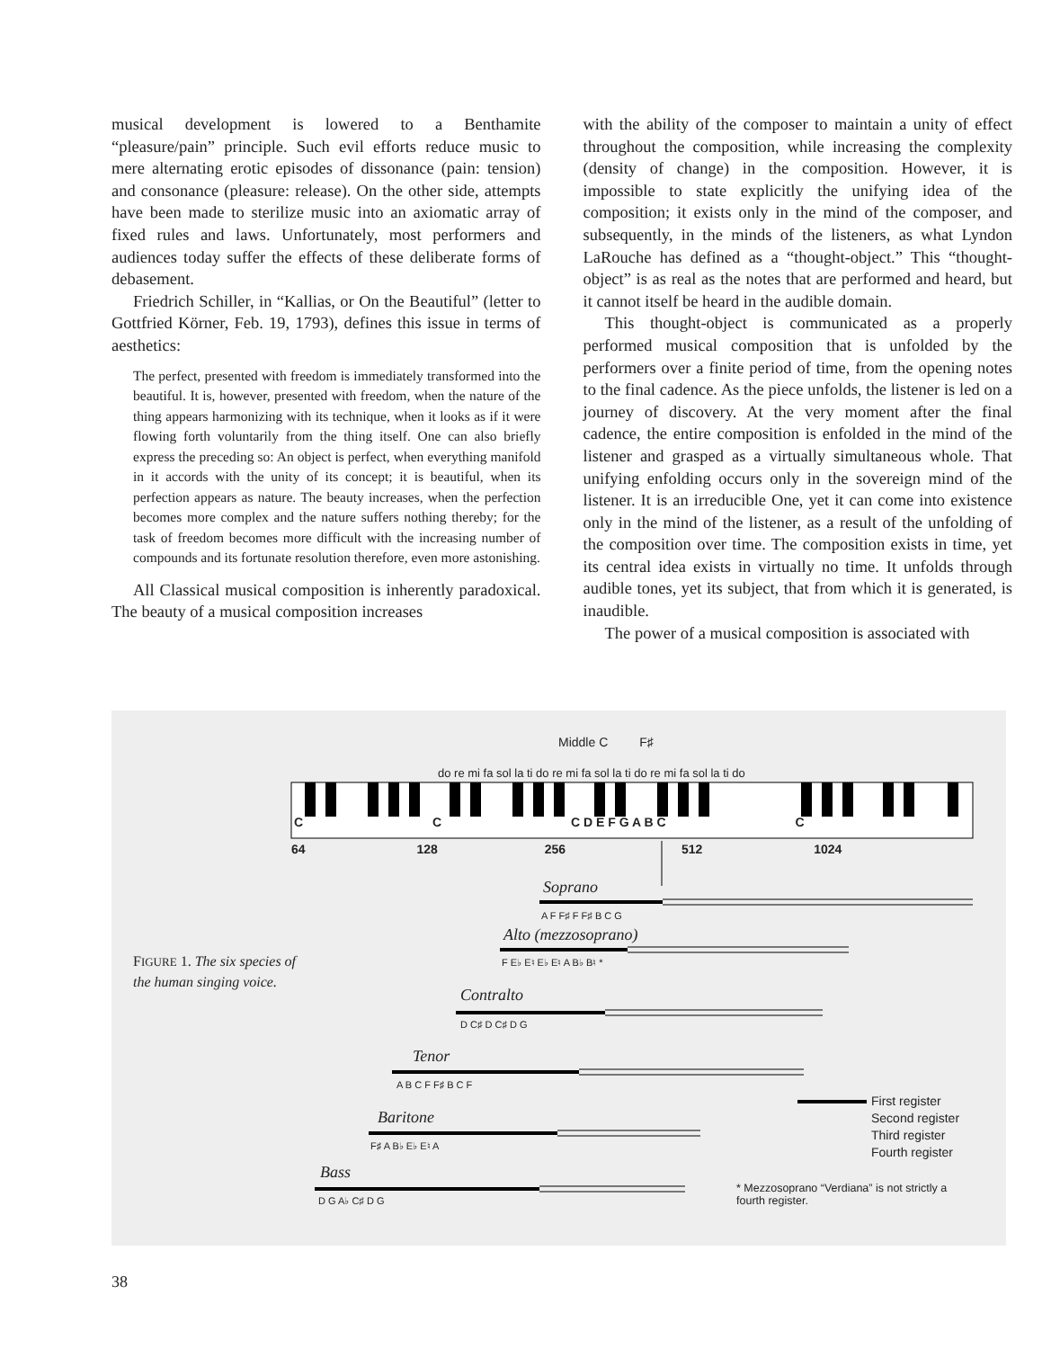musical development is lowered to a Benthamite “pleasure/pain” principle. Such evil efforts reduce music to mere alternating erotic episodes of dissonance (pain: tension) and consonance (pleasure: release). On the other side, attempts have been made to sterilize music into an axiomatic array of fixed rules and laws. Unfortunately, most performers and audiences today suffer the effects of these deliberate forms of debasement.
Friedrich Schiller, in “Kallias, or On the Beautiful” (letter to Gottfried Körner, Feb. 19, 1793), defines this issue in terms of aesthetics:
The perfect, presented with freedom is immediately transformed into the beautiful. It is, however, presented with freedom, when the nature of the thing appears harmonizing with its technique, when it looks as if it were flowing forth voluntarily from the thing itself. One can also briefly express the preceding so: An object is perfect, when everything manifold in it accords with the unity of its concept; it is beautiful, when its perfection appears as nature. The beauty increases, when the perfection becomes more complex and the nature suffers nothing thereby; for the task of freedom becomes more difficult with the increasing number of compounds and its fortunate resolution therefore, even more astonishing.
All Classical musical composition is inherently paradoxical. The beauty of a musical composition increases
with the ability of the composer to maintain a unity of effect throughout the composition, while increasing the complexity (density of change) in the composition. However, it is impossible to state explicitly the unifying idea of the composition; it exists only in the mind of the composer, and subsequently, in the minds of the listeners, as what Lyndon LaRouche has defined as a “thought-object.” This “thought-object” is as real as the notes that are performed and heard, but it cannot itself be heard in the audible domain.
This thought-object is communicated as a properly performed musical composition that is unfolded by the performers over a finite period of time, from the opening notes to the final cadence. As the piece unfolds, the listener is led on a journey of discovery. At the very moment after the final cadence, the entire composition is enfolded in the mind of the listener and grasped as a virtually simultaneous whole. That unifying enfolding occurs only in the sovereign mind of the listener. It is an irreducible One, yet it can come into existence only in the mind of the listener, as a result of the unfolding of the composition over time. The composition exists in time, yet its central idea exists in virtually no time. It unfolds through audible tones, yet its subject, that from which it is generated, is inaudible.
The power of a musical composition is associated with
Middle C F♯
do re mi fa sol la ti do re mi fa sol la ti do re mi fa sol la ti do
C C C D E F G A B C C
64 128 256 512 1024
Soprano
A F F♯ F F♯ B C G
Alto (mezzosoprano)
F E♭ E♮ E♭ E♮ A B♭ B♮ *
Contralto
D C♯ D C♯ D G
Tenor
A B C F F♯ B C F
Baritone
F♯ A B♭ E♭ E♮ A
Bass
D G A♭ C♯ D G
First register
Second register
Third register
Fourth register
* Mezzosoprano “Verdiana” is not strictly a
fourth register.
FIGURE 1. The six species of
the human singing voice.
38